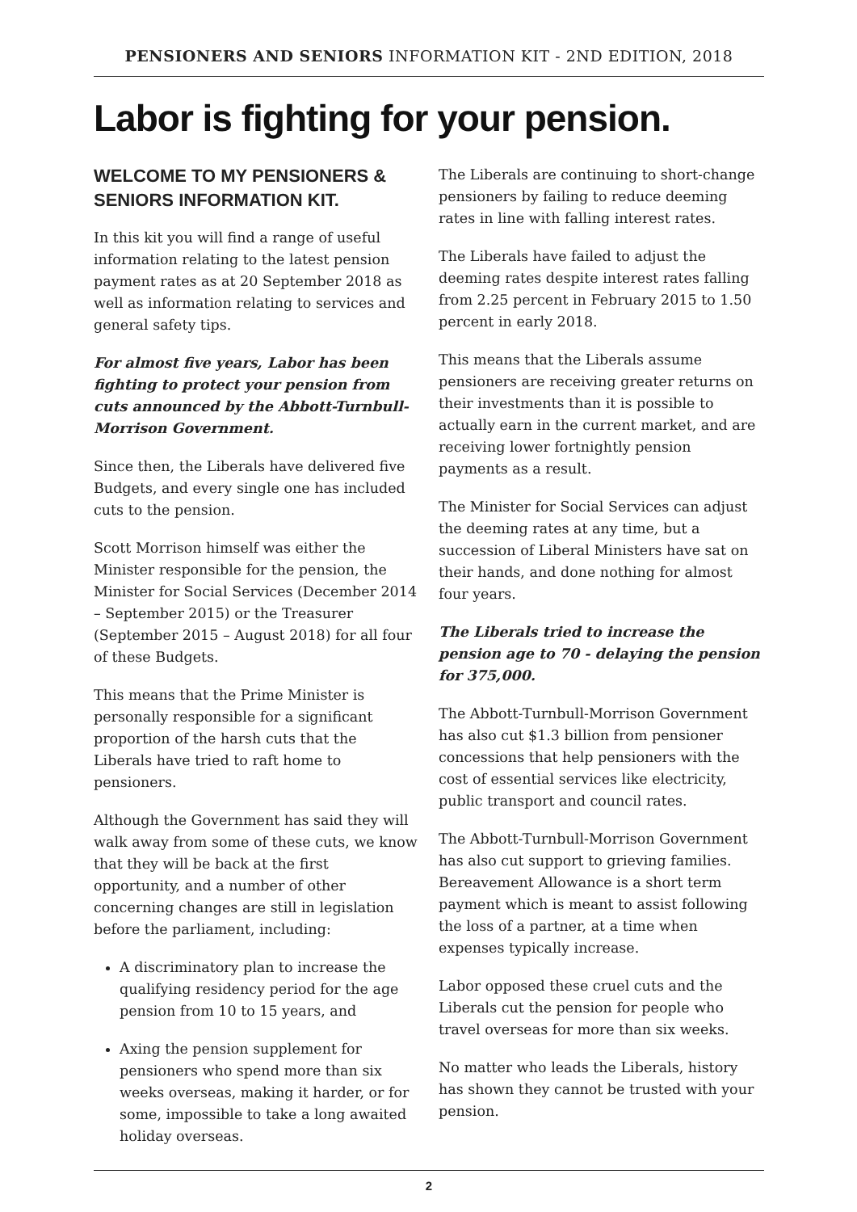PENSIONERS AND SENIORS INFORMATION KIT - 2ND EDITION, 2018
Labor is fighting for your pension.
WELCOME TO MY PENSIONERS & SENIORS INFORMATION KIT.
In this kit you will find a range of useful information relating to the latest pension payment rates as at 20 September 2018 as well as information relating to services and general safety tips.
For almost five years, Labor has been fighting to protect your pension from cuts announced by the Abbott-Turnbull-Morrison Government.
Since then, the Liberals have delivered five Budgets, and every single one has included cuts to the pension.
Scott Morrison himself was either the Minister responsible for the pension, the Minister for Social Services (December 2014 – September 2015) or the Treasurer (September 2015 – August 2018) for all four of these Budgets.
This means that the Prime Minister is personally responsible for a significant proportion of the harsh cuts that the Liberals have tried to raft home to pensioners.
Although the Government has said they will walk away from some of these cuts, we know that they will be back at the first opportunity, and a number of other concerning changes are still in legislation before the parliament, including:
A discriminatory plan to increase the qualifying residency period for the age pension from 10 to 15 years, and
Axing the pension supplement for pensioners who spend more than six weeks overseas, making it harder, or for some, impossible to take a long awaited holiday overseas.
The Liberals are continuing to short-change pensioners by failing to reduce deeming rates in line with falling interest rates.
The Liberals have failed to adjust the deeming rates despite interest rates falling from 2.25 percent in February 2015 to 1.50 percent in early 2018.
This means that the Liberals assume pensioners are receiving greater returns on their investments than it is possible to actually earn in the current market, and are receiving lower fortnightly pension payments as a result.
The Minister for Social Services can adjust the deeming rates at any time, but a succession of Liberal Ministers have sat on their hands, and done nothing for almost four years.
The Liberals tried to increase the pension age to 70 - delaying the pension for 375,000.
The Abbott-Turnbull-Morrison Government has also cut $1.3 billion from pensioner concessions that help pensioners with the cost of essential services like electricity, public transport and council rates.
The Abbott-Turnbull-Morrison Government has also cut support to grieving families. Bereavement Allowance is a short term payment which is meant to assist following the loss of a partner, at a time when expenses typically increase.
Labor opposed these cruel cuts and the Liberals cut the pension for people who travel overseas for more than six weeks.
No matter who leads the Liberals, history has shown they cannot be trusted with your pension.
2